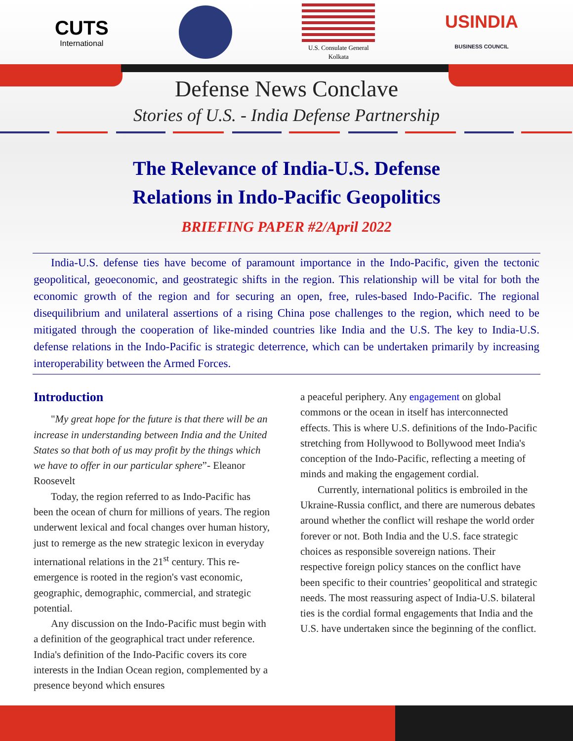CUTS
International
U.S. Consulate General
Kolkata
USINDIA
BUSINESS COUNCIL
Defense News Conclave
Stories of U.S. - India Defense Partnership
The Relevance of India-U.S. Defense
Relations in Indo-Pacific Geopolitics
BRIEFING PAPER #2/April 2022
India-U.S. defense ties have become of paramount importance in the Indo-Pacific, given the tectonic geopolitical, geoeconomic, and geostrategic shifts in the region. This relationship will be vital for both the economic growth of the region and for securing an open, free, rules-based Indo-Pacific. The regional disequilibrium and unilateral assertions of a rising China pose challenges to the region, which need to be mitigated through the cooperation of like-minded countries like India and the U.S. The key to India-U.S. defense relations in the Indo-Pacific is strategic deterrence, which can be undertaken primarily by increasing interoperability between the Armed Forces.
Introduction
"My great hope for the future is that there will be an increase in understanding between India and the United States so that both of us may profit by the things which we have to offer in our particular sphere”- Eleanor Roosevelt
Today, the region referred to as Indo-Pacific has been the ocean of churn for millions of years. The region underwent lexical and focal changes over human history, just to remerge as the new strategic lexicon in everyday international relations in the 21<sup>st</sup> century. This re-emergence is rooted in the region's vast economic, geographic, demographic, commercial, and strategic potential.
Any discussion on the Indo-Pacific must begin with a definition of the geographical tract under reference. India's definition of the Indo-Pacific covers its core interests in the Indian Ocean region, complemented by a presence beyond which ensures
a peaceful periphery. Any engagement on global commons or the ocean in itself has interconnected effects. This is where U.S. definitions of the Indo-Pacific stretching from Hollywood to Bollywood meet India's conception of the Indo-Pacific, reflecting a meeting of minds and making the engagement cordial.
Currently, international politics is embroiled in the Ukraine-Russia conflict, and there are numerous debates around whether the conflict will reshape the world order forever or not. Both India and the U.S. face strategic choices as responsible sovereign nations. Their respective foreign policy stances on the conflict have been specific to their countries’ geopolitical and strategic needs. The most reassuring aspect of India-U.S. bilateral ties is the cordial formal engagements that India and the U.S. have undertaken since the beginning of the conflict.